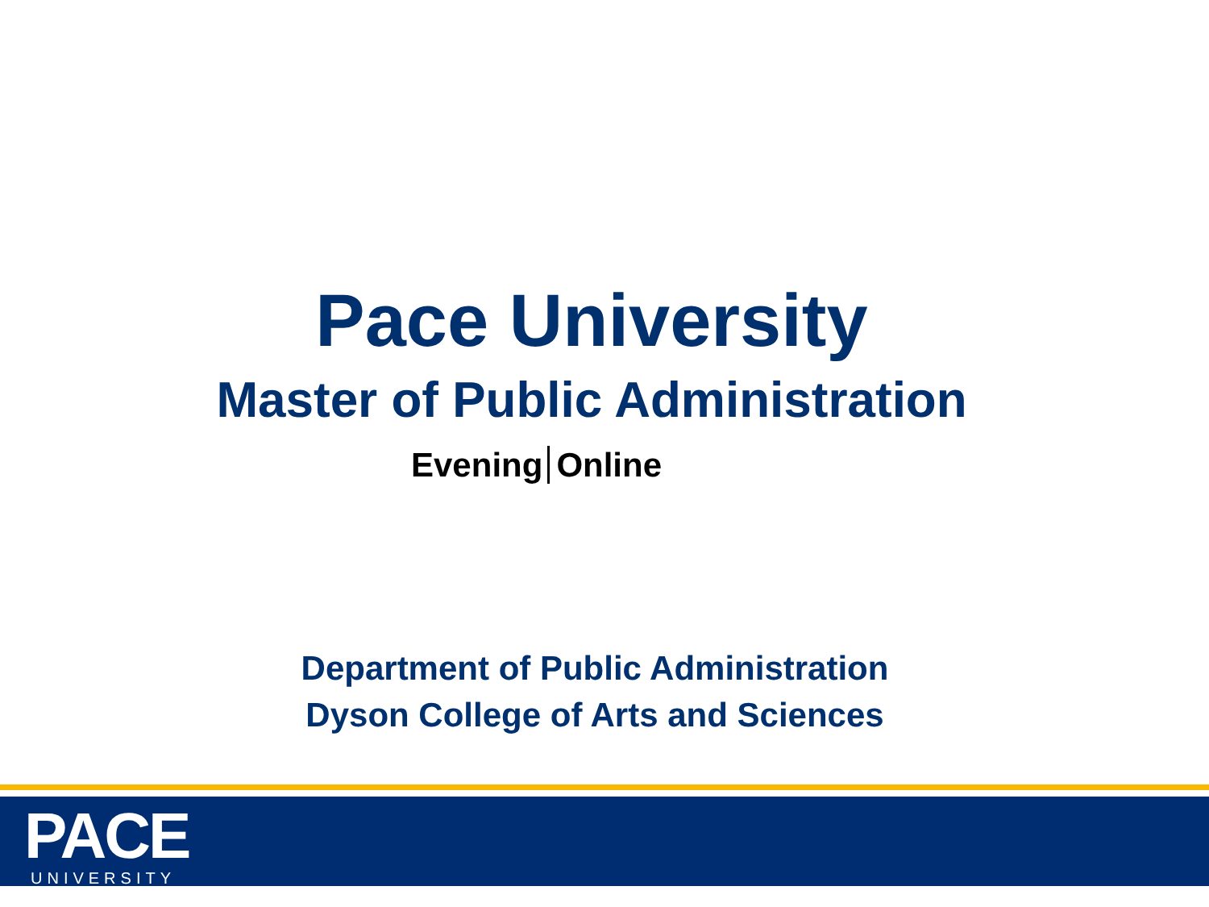Pace University
Master of Public Administration
Evening Online
Department of Public Administration
Dyson College of Arts and Sciences
PACE UNIVERSITY